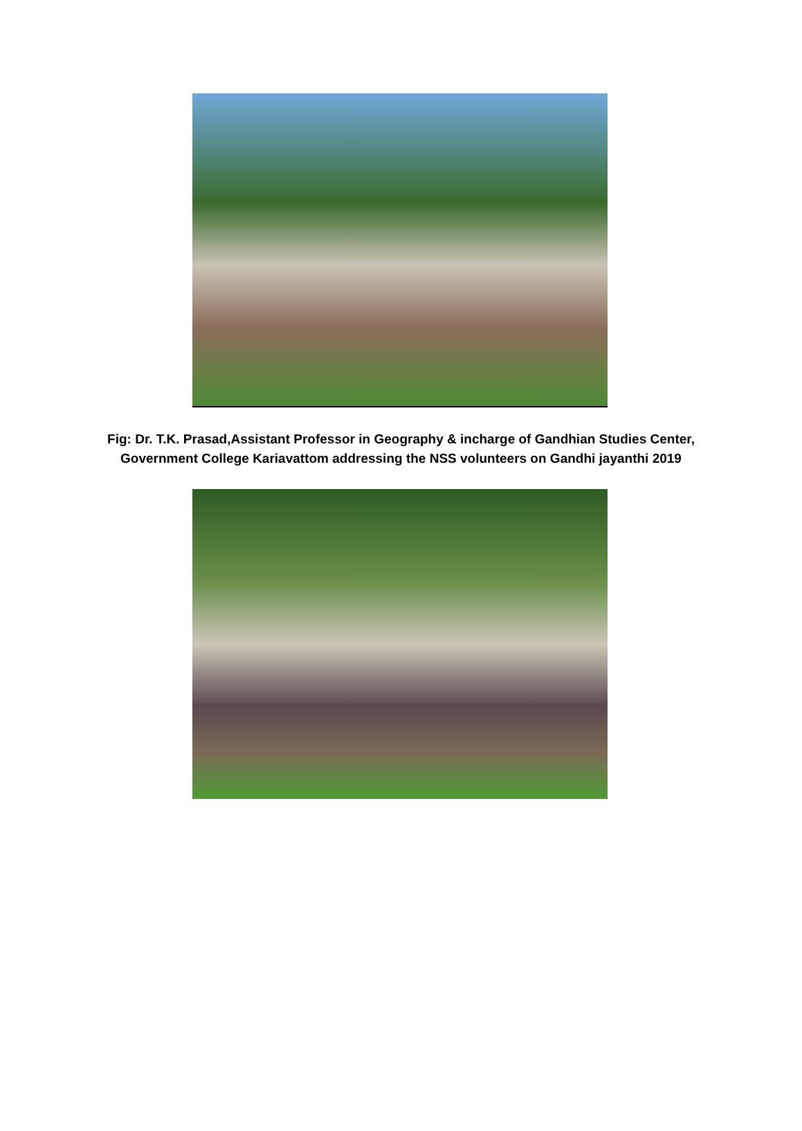Fig: Dr. T.K. Prasad,Assistant Professor in Geography & incharge of Gandhian Studies Center,
Government College Kariavattom addressing the NSS volunteers on Gandhi jayanthi 2019